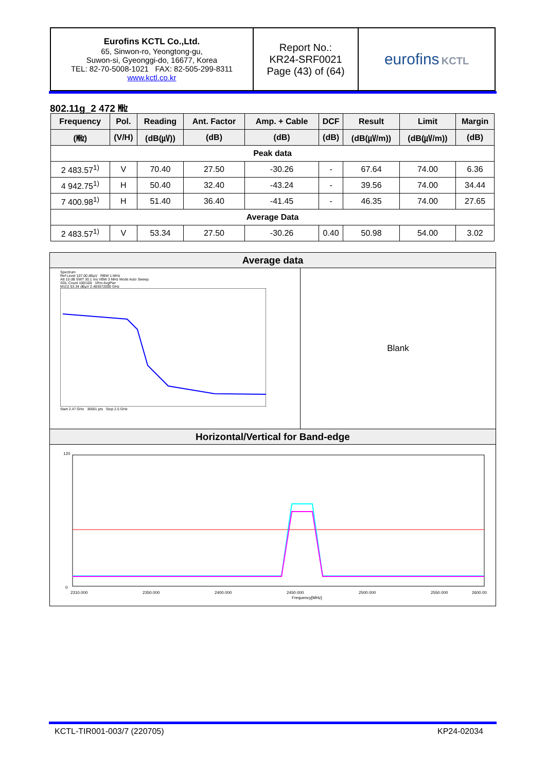| Eurofins KCTL Co.,Ltd. 65, Sinwon-ro, Yeongtong-gu, Suwon-si, Gyeonggi-do, 16677, Korea TEL: 82-70-5008-1021 FAX: 82-505-299-8311 www.kctl.co.kr | Report No.: KR24-SRF0021 Page (43) of (64) | eurofins KCTL |
802.11g_2 472 ㎒
| Frequency | Pol. | Reading | Ant. Factor | Amp. + Cable | DCF | Result | Limit | Margin |
| --- | --- | --- | --- | --- | --- | --- | --- | --- |
| (㎒) | (V/H) | (dB(㎶)) | (dB) | (dB) | (dB) | (dB(㎶/m)) | (dB(㎶/m)) | (dB) |
| Peak data | | | | | | | | |
| 2 483.57<sup>1)</sup> | V | 70.40 | 27.50 | -30.26 | - | 67.64 | 74.00 | 6.36 |
| 4 942.75<sup>1)</sup> | H | 50.40 | 32.40 | -43.24 | - | 39.56 | 74.00 | 34.44 |
| 7 400.98<sup>1)</sup> | H | 51.40 | 36.40 | -41.45 | - | 46.35 | 74.00 | 27.65 |
| Average Data | | | | | | | | |
| 2 483.57<sup>1)</sup> | V | 53.34 | 27.50 | -30.26 | 0.40 | 50.98 | 54.00 | 3.02 |
Average data
Spectrum
Ref Level 107.00 dBµV RBW 1 MHz
Att 10 dB SWT 30.1 ms VBW 3 MHz Mode Auto Sweep
SGL Count 100/100 1Rm AvgPwr
M1[1] 53.34 dBµV 2.483572000 GHz
Start 2.47 GHz 30001 pts Stop 2.5 GHz
Blank
Horizontal/Vertical for Band-edge
0
120
2310.000
2350.000
2400.000
2450.000
2500.000
2550.000
2600.00
Frequency[MHz]
KCTL-TIR001-003/7 (220705) KP24-02034